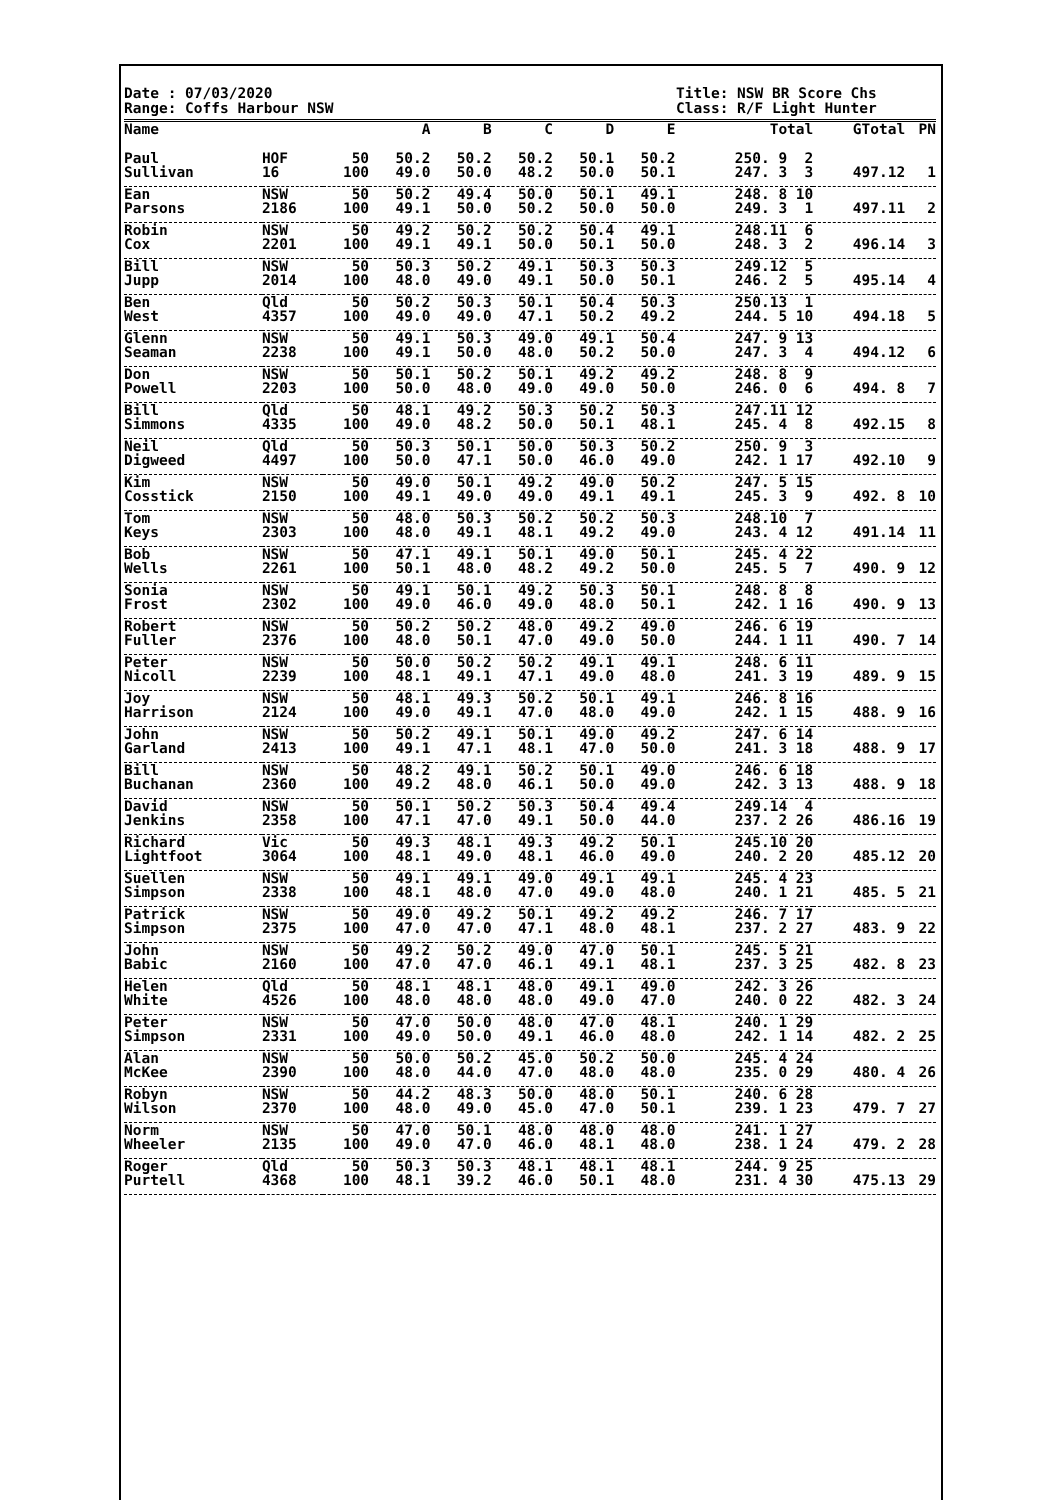Date : 07/03/2020
Range: Coffs Harbour NSW
Title: NSW BR Score Chs
Class: R/F Light Hunter
| Name | | | A | B | C | D | E | Total | GTotal | PN |
| --- | --- | --- | --- | --- | --- | --- | --- | --- | --- | --- |
| Paul | HOF | 50 | 50.2 | 50.2 | 50.2 | 50.1 | 50.2 | 250. 9 2 | | |
| Sullivan | 16 | 100 | 49.0 | 50.0 | 48.2 | 50.0 | 50.1 | 247. 3 3 | 497.12 | 1 |
| Ean | NSW | 50 | 50.2 | 49.4 | 50.0 | 50.1 | 49.1 | 248. 8 10 | | |
| Parsons | 2186 | 100 | 49.1 | 50.0 | 50.2 | 50.0 | 50.0 | 249. 3 1 | 497.11 | 2 |
| Robin | NSW | 50 | 49.2 | 50.2 | 50.2 | 50.4 | 49.1 | 248.11 6 | | |
| Cox | 2201 | 100 | 49.1 | 49.1 | 50.0 | 50.1 | 50.0 | 248. 3 2 | 496.14 | 3 |
| Bill | NSW | 50 | 50.3 | 50.2 | 49.1 | 50.3 | 50.3 | 249.12 5 | | |
| Jupp | 2014 | 100 | 48.0 | 49.0 | 49.1 | 50.0 | 50.1 | 246. 2 5 | 495.14 | 4 |
| Ben | Qld | 50 | 50.2 | 50.3 | 50.1 | 50.4 | 50.3 | 250.13 1 | | |
| West | 4357 | 100 | 49.0 | 49.0 | 47.1 | 50.2 | 49.2 | 244. 5 10 | 494.18 | 5 |
| Glenn | NSW | 50 | 49.1 | 50.3 | 49.0 | 49.1 | 50.4 | 247. 9 13 | | |
| Seaman | 2238 | 100 | 49.1 | 50.0 | 48.0 | 50.2 | 50.0 | 247. 3 4 | 494.12 | 6 |
| Don | NSW | 50 | 50.1 | 50.2 | 50.1 | 49.2 | 49.2 | 248. 8 9 | | |
| Powell | 2203 | 100 | 50.0 | 48.0 | 49.0 | 49.0 | 50.0 | 246. 0 6 | 494. 8 | 7 |
| Bill | Qld | 50 | 48.1 | 49.2 | 50.3 | 50.2 | 50.3 | 247.11 12 | | |
| Simmons | 4335 | 100 | 49.0 | 48.2 | 50.0 | 50.1 | 48.1 | 245. 4 8 | 492.15 | 8 |
| Neil | Qld | 50 | 50.3 | 50.1 | 50.0 | 50.3 | 50.2 | 250. 9 3 | | |
| Digweed | 4497 | 100 | 50.0 | 47.1 | 50.0 | 46.0 | 49.0 | 242. 1 17 | 492.10 | 9 |
| Kim | NSW | 50 | 49.0 | 50.1 | 49.2 | 49.0 | 50.2 | 247. 5 15 | | |
| Cosstick | 2150 | 100 | 49.1 | 49.0 | 49.0 | 49.1 | 49.1 | 245. 3 9 | 492. 8 | 10 |
| Tom | NSW | 50 | 48.0 | 50.3 | 50.2 | 50.2 | 50.3 | 248.10 7 | | |
| Keys | 2303 | 100 | 48.0 | 49.1 | 48.1 | 49.2 | 49.0 | 243. 4 12 | 491.14 | 11 |
| Bob | NSW | 50 | 47.1 | 49.1 | 50.1 | 49.0 | 50.1 | 245. 4 22 | | |
| Wells | 2261 | 100 | 50.1 | 48.0 | 48.2 | 49.2 | 50.0 | 245. 5 7 | 490. 9 | 12 |
| Sonia | NSW | 50 | 49.1 | 50.1 | 49.2 | 50.3 | 50.1 | 248. 8 8 | | |
| Frost | 2302 | 100 | 49.0 | 46.0 | 49.0 | 48.0 | 50.1 | 242. 1 16 | 490. 9 | 13 |
| Robert | NSW | 50 | 50.2 | 50.2 | 48.0 | 49.2 | 49.0 | 246. 6 19 | | |
| Fuller | 2376 | 100 | 48.0 | 50.1 | 47.0 | 49.0 | 50.0 | 244. 1 11 | 490. 7 | 14 |
| Peter | NSW | 50 | 50.0 | 50.2 | 50.2 | 49.1 | 49.1 | 248. 6 11 | | |
| Nicoll | 2239 | 100 | 48.1 | 49.1 | 47.1 | 49.0 | 48.0 | 241. 3 19 | 489. 9 | 15 |
| Joy | NSW | 50 | 48.1 | 49.3 | 50.2 | 50.1 | 49.1 | 246. 8 16 | | |
| Harrison | 2124 | 100 | 49.0 | 49.1 | 47.0 | 48.0 | 49.0 | 242. 1 15 | 488. 9 | 16 |
| John | NSW | 50 | 50.2 | 49.1 | 50.1 | 49.0 | 49.2 | 247. 6 14 | | |
| Garland | 2413 | 100 | 49.1 | 47.1 | 48.1 | 47.0 | 50.0 | 241. 3 18 | 488. 9 | 17 |
| Bill | NSW | 50 | 48.2 | 49.1 | 50.2 | 50.1 | 49.0 | 246. 6 18 | | |
| Buchanan | 2360 | 100 | 49.2 | 48.0 | 46.1 | 50.0 | 49.0 | 242. 3 13 | 488. 9 | 18 |
| David | NSW | 50 | 50.1 | 50.2 | 50.3 | 50.4 | 49.4 | 249.14 4 | | |
| Jenkins | 2358 | 100 | 47.1 | 47.0 | 49.1 | 50.0 | 44.0 | 237. 2 26 | 486.16 | 19 |
| Richard | Vic | 50 | 49.3 | 48.1 | 49.3 | 49.2 | 50.1 | 245.10 20 | | |
| Lightfoot | 3064 | 100 | 48.1 | 49.0 | 48.1 | 46.0 | 49.0 | 240. 2 20 | 485.12 | 20 |
| Suellen | NSW | 50 | 49.1 | 49.1 | 49.0 | 49.1 | 49.1 | 245. 4 23 | | |
| Simpson | 2338 | 100 | 48.1 | 48.0 | 47.0 | 49.0 | 48.0 | 240. 1 21 | 485. 5 | 21 |
| Patrick | NSW | 50 | 49.0 | 49.2 | 50.1 | 49.2 | 49.2 | 246. 7 17 | | |
| Simpson | 2375 | 100 | 47.0 | 47.0 | 47.1 | 48.0 | 48.1 | 237. 2 27 | 483. 9 | 22 |
| John | NSW | 50 | 49.2 | 50.2 | 49.0 | 47.0 | 50.1 | 245. 5 21 | | |
| Babic | 2160 | 100 | 47.0 | 47.0 | 46.1 | 49.1 | 48.1 | 237. 3 25 | 482. 8 | 23 |
| Helen | Qld | 50 | 48.1 | 48.1 | 48.0 | 49.1 | 49.0 | 242. 3 26 | | |
| White | 4526 | 100 | 48.0 | 48.0 | 48.0 | 49.0 | 47.0 | 240. 0 22 | 482. 3 | 24 |
| Peter | NSW | 50 | 47.0 | 50.0 | 48.0 | 47.0 | 48.1 | 240. 1 29 | | |
| Simpson | 2331 | 100 | 49.0 | 50.0 | 49.1 | 46.0 | 48.0 | 242. 1 14 | 482. 2 | 25 |
| Alan | NSW | 50 | 50.0 | 50.2 | 45.0 | 50.2 | 50.0 | 245. 4 24 | | |
| McKee | 2390 | 100 | 48.0 | 44.0 | 47.0 | 48.0 | 48.0 | 235. 0 29 | 480. 4 | 26 |
| Robyn | NSW | 50 | 44.2 | 48.3 | 50.0 | 48.0 | 50.1 | 240. 6 28 | | |
| Wilson | 2370 | 100 | 48.0 | 49.0 | 45.0 | 47.0 | 50.1 | 239. 1 23 | 479. 7 | 27 |
| Norm | NSW | 50 | 47.0 | 50.1 | 48.0 | 48.0 | 48.0 | 241. 1 27 | | |
| Wheeler | 2135 | 100 | 49.0 | 47.0 | 46.0 | 48.1 | 48.0 | 238. 1 24 | 479. 2 | 28 |
| Roger | Qld | 50 | 50.3 | 50.3 | 48.1 | 48.1 | 48.1 | 244. 9 25 | | |
| Purtell | 4368 | 100 | 48.1 | 39.2 | 46.0 | 50.1 | 48.0 | 231. 4 30 | 475.13 | 29 |